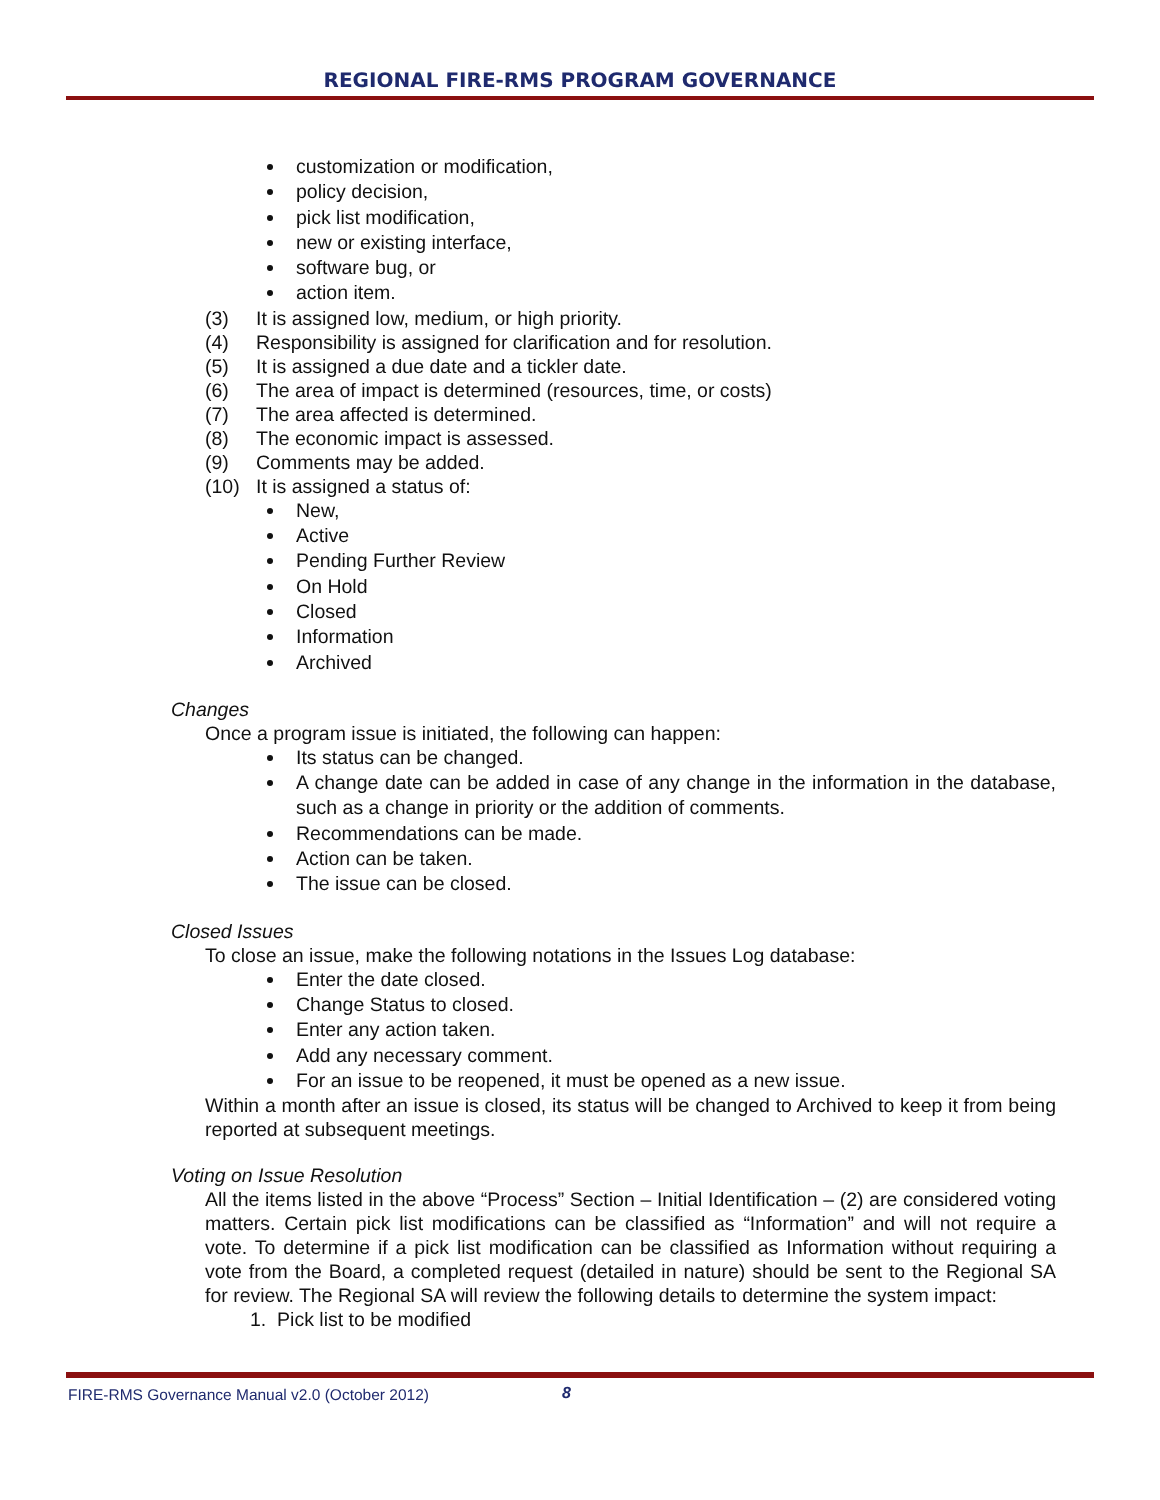REGIONAL FIRE-RMS PROGRAM GOVERNANCE
customization or modification,
policy decision,
pick list modification,
new or existing interface,
software bug, or
action item.
(3) It is assigned low, medium, or high priority.
(4) Responsibility is assigned for clarification and for resolution.
(5) It is assigned a due date and a tickler date.
(6) The area of impact is determined (resources, time, or costs)
(7) The area affected is determined.
(8) The economic impact is assessed.
(9) Comments may be added.
(10) It is assigned a status of:
New,
Active
Pending Further Review
On Hold
Closed
Information
Archived
Changes
Once a program issue is initiated, the following can happen:
Its status can be changed.
A change date can be added in case of any change in the information in the database, such as a change in priority or the addition of comments.
Recommendations can be made.
Action can be taken.
The issue can be closed.
Closed Issues
To close an issue, make the following notations in the Issues Log database:
Enter the date closed.
Change Status to closed.
Enter any action taken.
Add any necessary comment.
For an issue to be reopened, it must be opened as a new issue.
Within a month after an issue is closed, its status will be changed to Archived to keep it from being reported at subsequent meetings.
Voting on Issue Resolution
All the items listed in the above “Process” Section – Initial Identification – (2) are considered voting matters. Certain pick list modifications can be classified as “Information” and will not require a vote. To determine if a pick list modification can be classified as Information without requiring a vote from the Board, a completed request (detailed in nature) should be sent to the Regional SA for review. The Regional SA will review the following details to determine the system impact:
1. Pick list to be modified
FIRE-RMS Governance Manual v2.0 (October 2012)
8